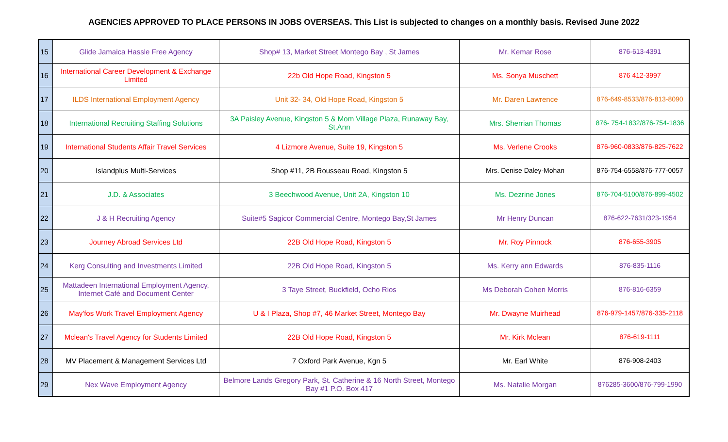AGENCIES APPROVED TO PLACE PERSONS IN JOBS OVERSEAS. This List is subjected to changes on a monthly basis. Revised June 2022
| 15 | Glide Jamaica Hassle Free Agency | Shop# 13, Market Street Montego Bay , St James | Mr. Kemar Rose | 876-613-4391 |
| 16 | International Career Development & Exchange Limited | 22b Old Hope Road, Kingston 5 | Ms. Sonya Muschett | 876 412-3997 |
| 17 | ILDS International Employment Agency | Unit 32- 34, Old Hope Road, Kingston 5 | Mr. Daren Lawrence | 876-649-8533/876-813-8090 |
| 18 | International Recruiting Staffing Solutions | 3A Paisley Avenue, Kingston 5 & Mom Village Plaza, Runaway Bay, St.Ann | Mrs. Sherrian Thomas | 876- 754-1832/876-754-1836 |
| 19 | International Students Affair Travel Services | 4 Lizmore Avenue, Suite 19, Kingston 5 | Ms. Verlene Crooks | 876-960-0833/876-825-7622 |
| 20 | Islandplus Multi-Services | Shop #11, 2B Rousseau Road, Kingston 5 | Mrs. Denise Daley-Mohan | 876-754-6558/876-777-0057 |
| 21 | J.D. & Associates | 3 Beechwood Avenue, Unit 2A, Kingston 10 | Ms. Dezrine Jones | 876-704-5100/876-899-4502 |
| 22 | J & H Recruiting Agency | Suite#5 Sagicor Commercial Centre, Montego Bay,St James | Mr Henry Duncan | 876-622-7631/323-1954 |
| 23 | Journey Abroad Services Ltd | 22B Old Hope Road, Kingston 5 | Mr. Roy Pinnock | 876-655-3905 |
| 24 | Kerg Consulting and Investments Limited | 22B Old Hope Road, Kingston 5 | Ms. Kerry ann Edwards | 876-835-1116 |
| 25 | Mattadeen International Employment Agency, Internet Café and Document Center | 3 Taye Street, Buckfield, Ocho Rios | Ms Deborah Cohen Morris | 876-816-6359 |
| 26 | May'fos Work Travel Employment Agency | U & I Plaza, Shop #7, 46 Market Street, Montego Bay | Mr. Dwayne Muirhead | 876-979-1457/876-335-2118 |
| 27 | Mclean's Travel Agency for Students Limited | 22B Old Hope Road, Kingston 5 | Mr. Kirk Mclean | 876-619-1111 |
| 28 | MV Placement & Management Services Ltd | 7 Oxford Park Avenue, Kgn 5 | Mr. Earl White | 876-908-2403 |
| 29 | Nex Wave Employment Agency | Belmore Lands Gregory Park, St. Catherine & 16 North Street, Montego Bay #1 P.O. Box 417 | Ms. Natalie Morgan | 876285-3600/876-799-1990 |